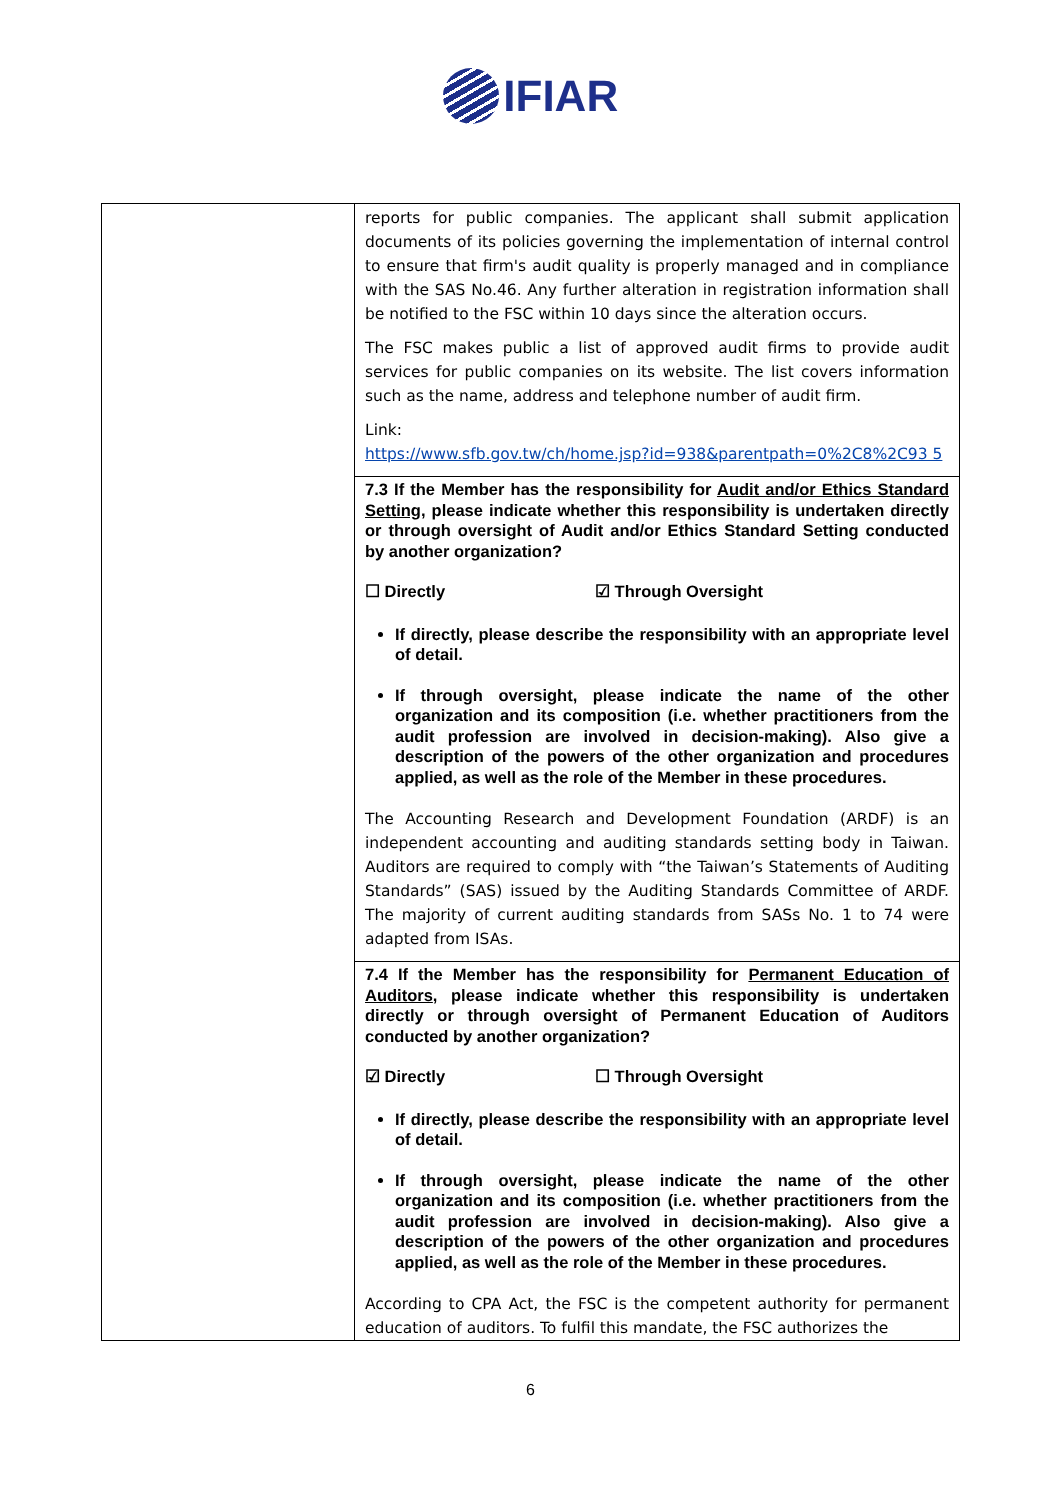IFIAR
| | reports for public companies. The applicant shall submit application documents of its policies governing the implementation of internal control to ensure that firm's audit quality is properly managed and in compliance with the SAS No.46. Any further alteration in registration information shall be notified to the FSC within 10 days since the alteration occurs. The FSC makes public a list of approved audit firms to provide audit services for public companies on its website. The list covers information such as the name, address and telephone number of audit firm. Link: https://www.sfb.gov.tw/ch/home.jsp?id=938&parentpath=0%2C8%2C93 5 |
| | 7.3 If the Member has the responsibility for Audit and/or Ethics Standard Setting , please indicate whether this responsibility is undertaken directly or through oversight of Audit and/or Ethics Standard Setting conducted by another organization? ☐ Directly ☑ Through Oversight If directly, please describe the responsibility with an appropriate level of detail. If through oversight, please indicate the name of the other organization and its composition (i.e. whether practitioners from the audit profession are involved in decision-making). Also give a description of the powers of the other organization and procedures applied, as well as the role of the Member in these procedures. The Accounting Research and Development Foundation (ARDF) is an independent accounting and auditing standards setting body in Taiwan. Auditors are required to comply with “the Taiwan’s Statements of Auditing Standards” (SAS) issued by the Auditing Standards Committee of ARDF. The majority of current auditing standards from SASs No. 1 to 74 were adapted from ISAs. |
| | 7.4 If the Member has the responsibility for Permanent Education of Auditors , please indicate whether this responsibility is undertaken directly or through oversight of Permanent Education of Auditors conducted by another organization? ☑ Directly ☐ Through Oversight If directly, please describe the responsibility with an appropriate level of detail. If through oversight, please indicate the name of the other organization and its composition (i.e. whether practitioners from the audit profession are involved in decision-making). Also give a description of the powers of the other organization and procedures applied, as well as the role of the Member in these procedures. According to CPA Act, the FSC is the competent authority for permanent education of auditors. To fulfil this mandate, the FSC authorizes the |
6